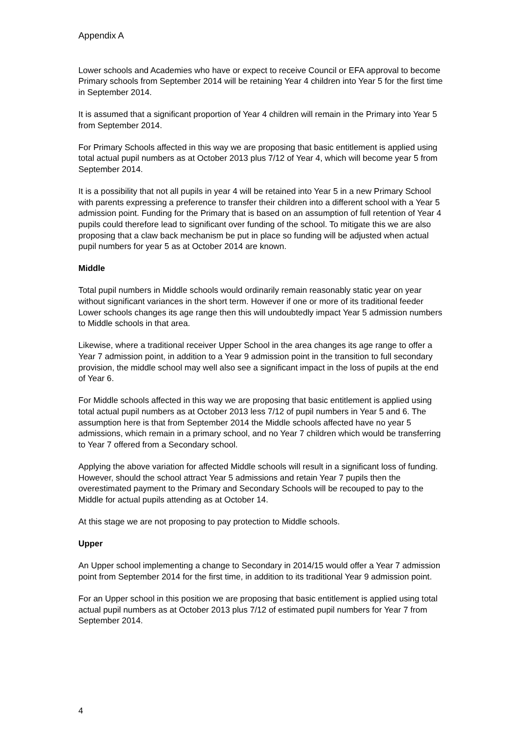Appendix A
Lower schools and Academies who have or expect to receive Council or EFA approval to become Primary schools from September 2014 will be retaining Year 4 children into Year 5 for the first time in September 2014.
It is assumed that a significant proportion of Year 4 children will remain in the Primary into Year 5 from September 2014.
For Primary Schools affected in this way we are proposing that basic entitlement is applied using total actual pupil numbers as at October 2013 plus 7/12 of Year 4, which will become year 5 from September 2014.
It is a possibility that not all pupils in year 4 will be retained into Year 5 in a new Primary School with parents expressing a preference to transfer their children into a different school with a Year 5 admission point. Funding for the Primary that is based on an assumption of full retention of Year 4 pupils could therefore lead to significant over funding of the school. To mitigate this we are also proposing that a claw back mechanism be put in place so funding will be adjusted when actual pupil numbers for year 5 as at October 2014 are known.
Middle
Total pupil numbers in Middle schools would ordinarily remain reasonably static year on year without significant variances in the short term. However if one or more of its traditional feeder Lower schools changes its age range then this will undoubtedly impact Year 5 admission numbers to Middle schools in that area.
Likewise, where a traditional receiver Upper School in the area changes its age range to offer a Year 7 admission point, in addition to a Year 9 admission point in the transition to full secondary provision, the middle school may well also see a significant impact in the loss of pupils at the end of Year 6.
For Middle schools affected in this way we are proposing that basic entitlement is applied using total actual pupil numbers as at October 2013 less 7/12 of pupil numbers in Year 5 and 6. The assumption here is that from September 2014 the Middle schools affected have no year 5 admissions, which remain in a primary school, and no Year 7 children which would be transferring to Year 7 offered from a Secondary school.
Applying the above variation for affected Middle schools will result in a significant loss of funding. However, should the school attract Year 5 admissions and retain Year 7 pupils then the overestimated payment to the Primary and Secondary Schools will be recouped to pay to the Middle for actual pupils attending as at October 14.
At this stage we are not proposing to pay protection to Middle schools.
Upper
An Upper school implementing a change to Secondary in 2014/15 would offer a Year 7 admission point from September 2014 for the first time, in addition to its traditional Year 9 admission point.
For an Upper school in this position we are proposing that basic entitlement is applied using total actual pupil numbers as at October 2013 plus 7/12 of estimated pupil numbers for Year 7 from September 2014.
4